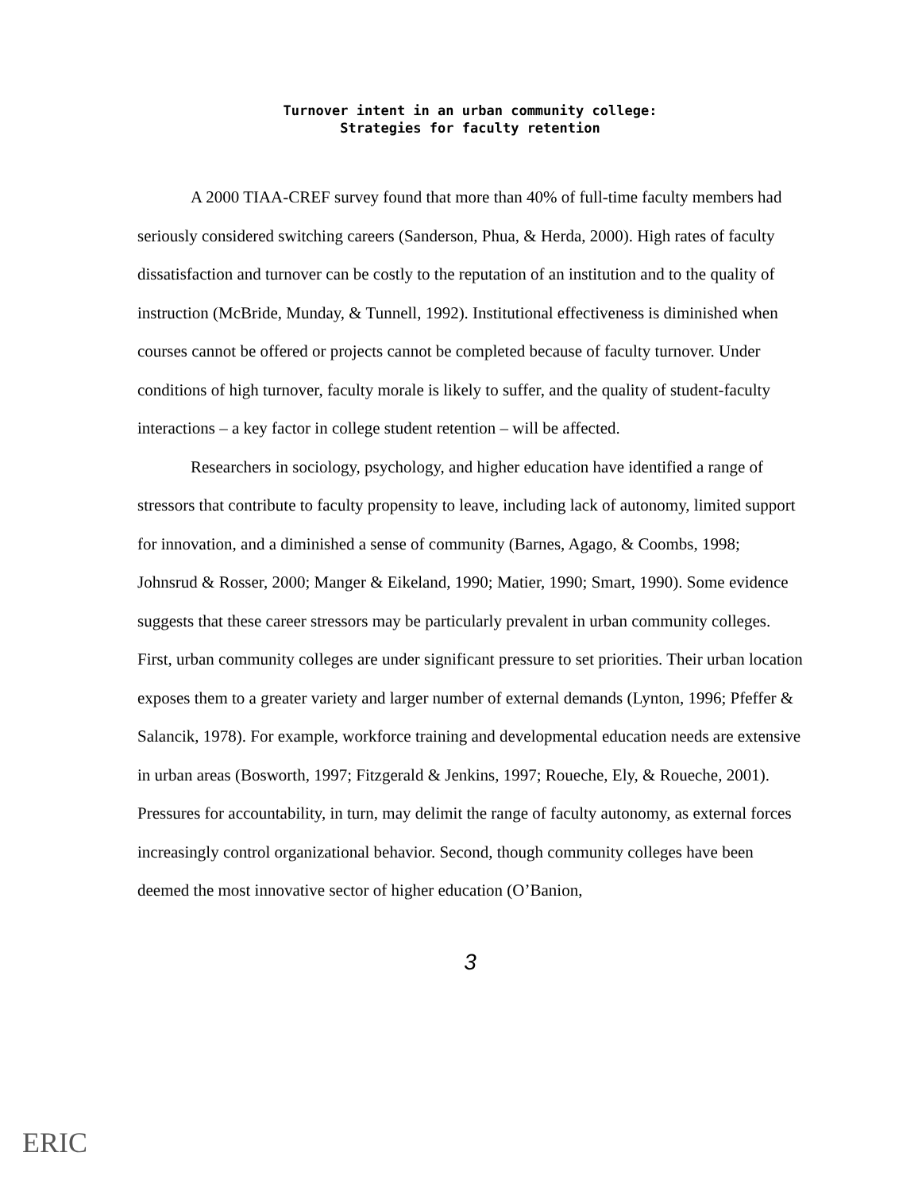Turnover intent in an urban community college:
Strategies for faculty retention
A 2000 TIAA-CREF survey found that more than 40% of full-time faculty members had seriously considered switching careers (Sanderson, Phua, & Herda, 2000). High rates of faculty dissatisfaction and turnover can be costly to the reputation of an institution and to the quality of instruction (McBride, Munday, & Tunnell, 1992). Institutional effectiveness is diminished when courses cannot be offered or projects cannot be completed because of faculty turnover. Under conditions of high turnover, faculty morale is likely to suffer, and the quality of student-faculty interactions – a key factor in college student retention – will be affected.
Researchers in sociology, psychology, and higher education have identified a range of stressors that contribute to faculty propensity to leave, including lack of autonomy, limited support for innovation, and a diminished a sense of community (Barnes, Agago, & Coombs, 1998; Johnsrud & Rosser, 2000; Manger & Eikeland, 1990; Matier, 1990; Smart, 1990). Some evidence suggests that these career stressors may be particularly prevalent in urban community colleges. First, urban community colleges are under significant pressure to set priorities. Their urban location exposes them to a greater variety and larger number of external demands (Lynton, 1996; Pfeffer & Salancik, 1978). For example, workforce training and developmental education needs are extensive in urban areas (Bosworth, 1997; Fitzgerald & Jenkins, 1997; Roueche, Ely, & Roueche, 2001). Pressures for accountability, in turn, may delimit the range of faculty autonomy, as external forces increasingly control organizational behavior. Second, though community colleges have been deemed the most innovative sector of higher education (O’Banion,
3
ERIC